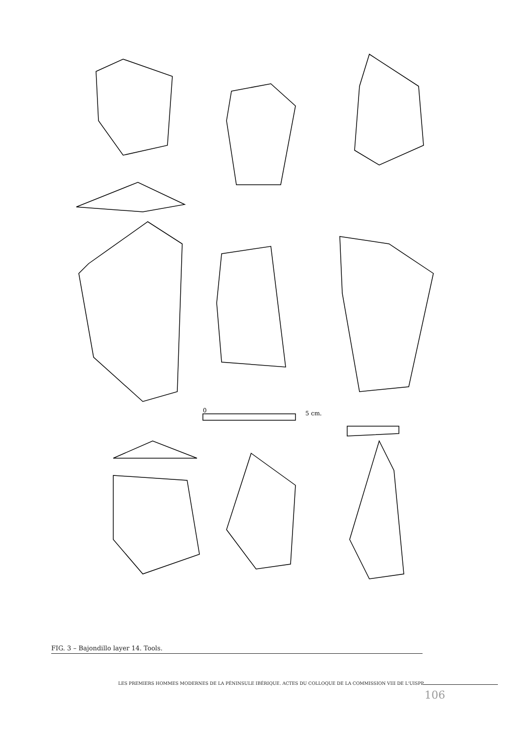0
5 cm.
FIG. 3 – Bajondillo layer 14. Tools.
LES PREMIERS HOMMES MODERNES DE LA PÉNINSULE IBÉRIQUE. ACTES DU COLLOQUE DE LA COMMISSION VIII DE L'UISPP
106